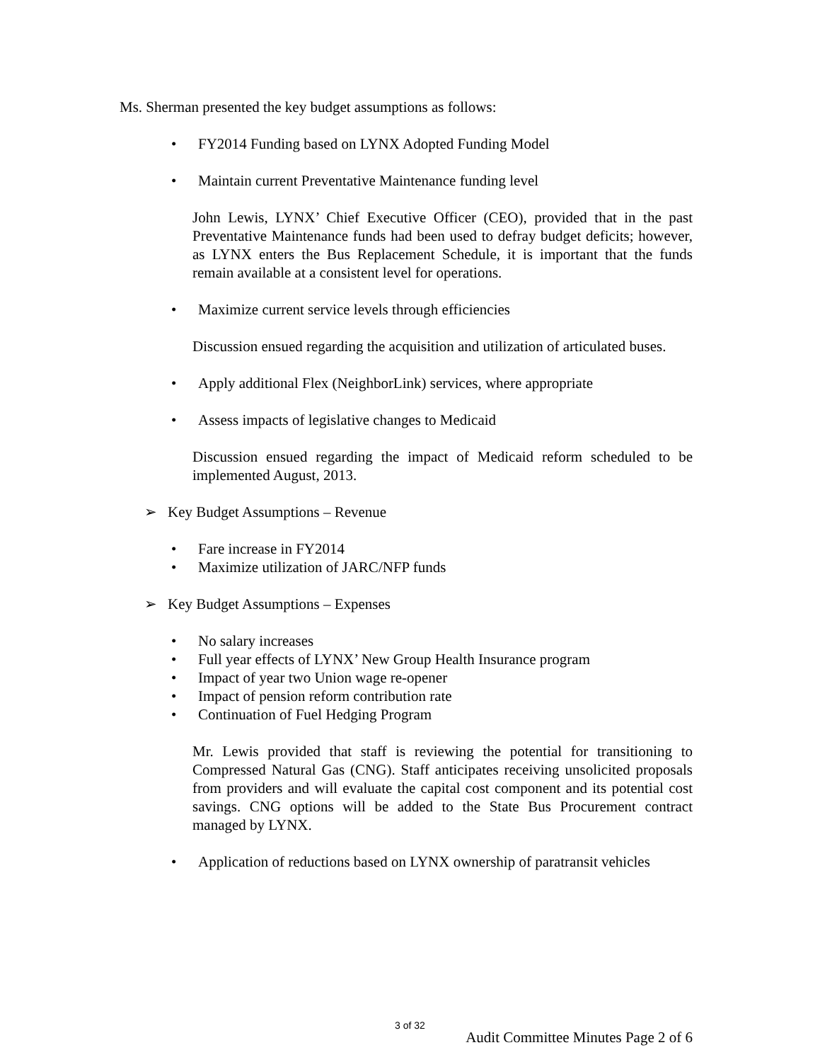Ms. Sherman presented the key budget assumptions as follows:
• FY2014 Funding based on LYNX Adopted Funding Model
• Maintain current Preventative Maintenance funding level
John Lewis, LYNX’ Chief Executive Officer (CEO), provided that in the past Preventative Maintenance funds had been used to defray budget deficits; however, as LYNX enters the Bus Replacement Schedule, it is important that the funds remain available at a consistent level for operations.
• Maximize current service levels through efficiencies
Discussion ensued regarding the acquisition and utilization of articulated buses.
• Apply additional Flex (NeighborLink) services, where appropriate
• Assess impacts of legislative changes to Medicaid
Discussion ensued regarding the impact of Medicaid reform scheduled to be implemented August, 2013.
➢ Key Budget Assumptions – Revenue
• Fare increase in FY2014
• Maximize utilization of JARC/NFP funds
➢ Key Budget Assumptions – Expenses
• No salary increases
• Full year effects of LYNX’ New Group Health Insurance program
• Impact of year two Union wage re-opener
• Impact of pension reform contribution rate
• Continuation of Fuel Hedging Program
Mr. Lewis provided that staff is reviewing the potential for transitioning to Compressed Natural Gas (CNG). Staff anticipates receiving unsolicited proposals from providers and will evaluate the capital cost component and its potential cost savings. CNG options will be added to the State Bus Procurement contract managed by LYNX.
• Application of reductions based on LYNX ownership of paratransit vehicles
Audit Committee Minutes Page 2 of 6
3 of 32